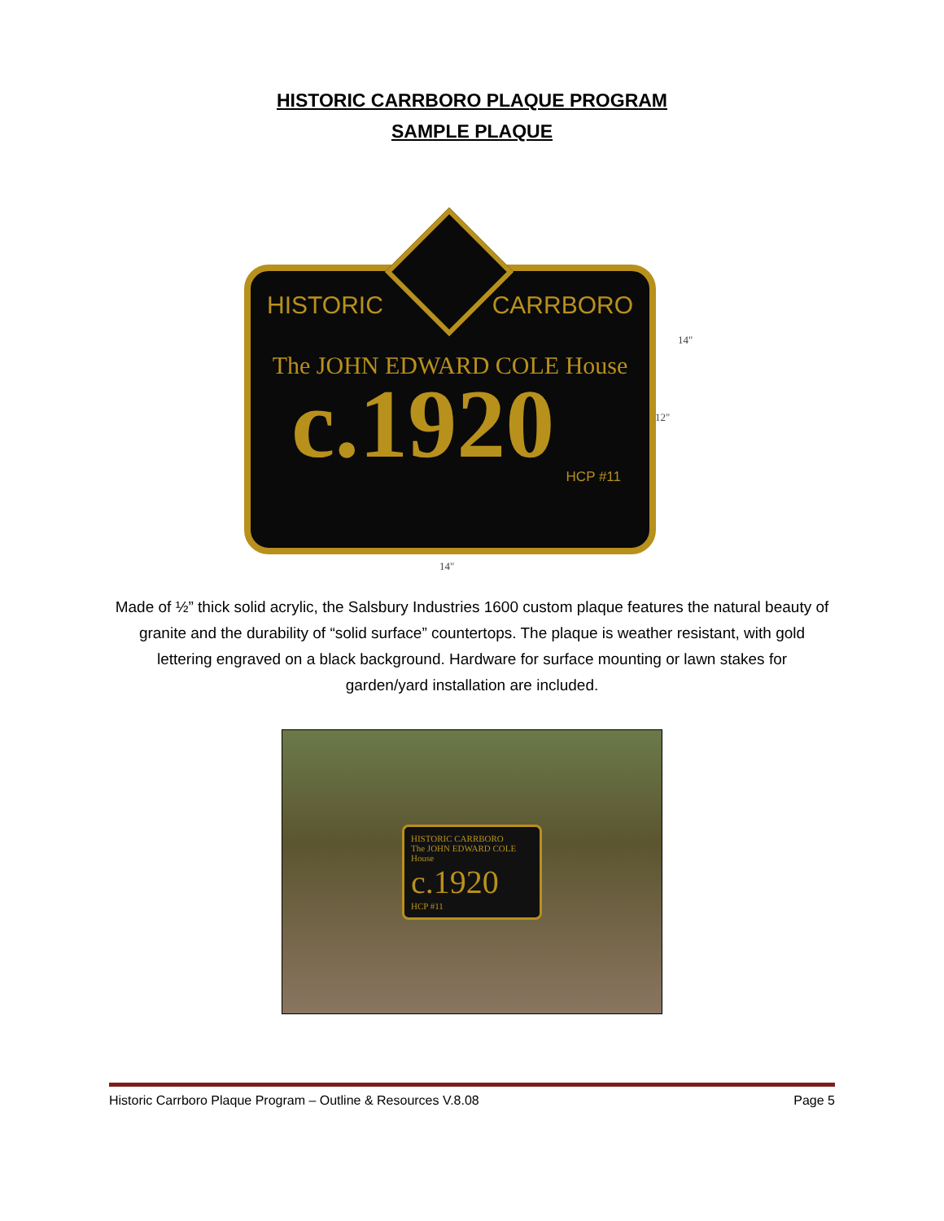HISTORIC CARRBORO PLAQUE PROGRAM
SAMPLE PLAQUE
HISTORIC CARRBORO
The JOHN EDWARD COLE House
c.1920
HCP #11
14"
12"
14"
Made of ½” thick solid acrylic, the Salsbury Industries 1600 custom plaque features the natural beauty of granite and the durability of “solid surface” countertops. The plaque is weather resistant, with gold lettering engraved on a black background. Hardware for surface mounting or lawn stakes for garden/yard installation are included.
HISTORIC CARRBORO
The JOHN EDWARD COLE House
c.1920
HCP #11
Historic Carrboro Plaque Program – Outline & Resources V.8.08 Page 5